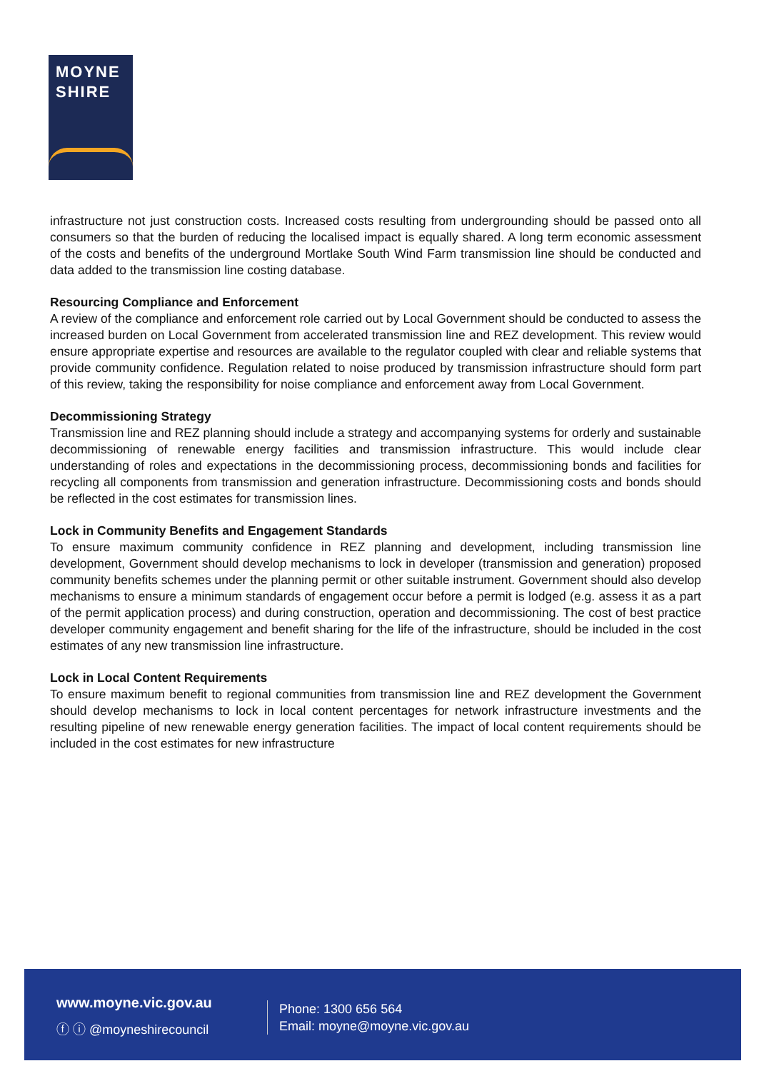MOYNE
SHIRE
infrastructure not just construction costs. Increased costs resulting from undergrounding should be passed onto all consumers so that the burden of reducing the localised impact is equally shared. A long term economic assessment of the costs and benefits of the underground Mortlake South Wind Farm transmission line should be conducted and data added to the transmission line costing database.
Resourcing Compliance and Enforcement
A review of the compliance and enforcement role carried out by Local Government should be conducted to assess the increased burden on Local Government from accelerated transmission line and REZ development. This review would ensure appropriate expertise and resources are available to the regulator coupled with clear and reliable systems that provide community confidence. Regulation related to noise produced by transmission infrastructure should form part of this review, taking the responsibility for noise compliance and enforcement away from Local Government.
Decommissioning Strategy
Transmission line and REZ planning should include a strategy and accompanying systems for orderly and sustainable decommissioning of renewable energy facilities and transmission infrastructure. This would include clear understanding of roles and expectations in the decommissioning process, decommissioning bonds and facilities for recycling all components from transmission and generation infrastructure. Decommissioning costs and bonds should be reflected in the cost estimates for transmission lines.
Lock in Community Benefits and Engagement Standards
To ensure maximum community confidence in REZ planning and development, including transmission line development, Government should develop mechanisms to lock in developer (transmission and generation) proposed community benefits schemes under the planning permit or other suitable instrument. Government should also develop mechanisms to ensure a minimum standards of engagement occur before a permit is lodged (e.g. assess it as a part of the permit application process) and during construction, operation and decommissioning. The cost of best practice developer community engagement and benefit sharing for the life of the infrastructure, should be included in the cost estimates of any new transmission line infrastructure.
Lock in Local Content Requirements
To ensure maximum benefit to regional communities from transmission line and REZ development the Government should develop mechanisms to lock in local content percentages for network infrastructure investments and the resulting pipeline of new renewable energy generation facilities. The impact of local content requirements should be included in the cost estimates for new infrastructure
www.moyne.vic.gov.au
ⓕ ⓘ @moyneshirecouncil
Phone: 1300 656 564
Email: moyne@moyne.vic.gov.au